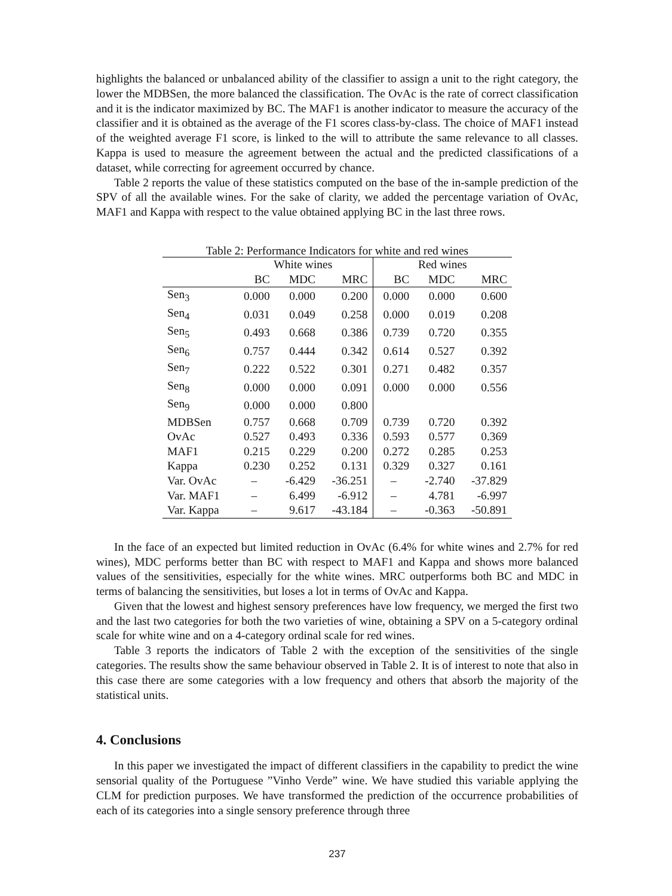highlights the balanced or unbalanced ability of the classifier to assign a unit to the right category, the lower the MDBSen, the more balanced the classification. The OvAc is the rate of correct classification and it is the indicator maximized by BC. The MAF1 is another indicator to measure the accuracy of the classifier and it is obtained as the average of the F1 scores class-by-class. The choice of MAF1 instead of the weighted average F1 score, is linked to the will to attribute the same relevance to all classes. Kappa is used to measure the agreement between the actual and the predicted classifications of a dataset, while correcting for agreement occurred by chance.
Table 2 reports the value of these statistics computed on the base of the in-sample prediction of the SPV of all the available wines. For the sake of clarity, we added the percentage variation of OvAc, MAF1 and Kappa with respect to the value obtained applying BC in the last three rows.
Table 2: Performance Indicators for white and red wines
| | White wines | | | Red wines | | |
| --- | --- | --- | --- | --- | --- | --- |
| | BC | MDC | MRC | BC | MDC | MRC |
| Sen<sub>3</sub> | 0.000 | 0.000 | 0.200 | 0.000 | 0.000 | 0.600 |
| Sen<sub>4</sub> | 0.031 | 0.049 | 0.258 | 0.000 | 0.019 | 0.208 |
| Sen<sub>5</sub> | 0.493 | 0.668 | 0.386 | 0.739 | 0.720 | 0.355 |
| Sen<sub>6</sub> | 0.757 | 0.444 | 0.342 | 0.614 | 0.527 | 0.392 |
| Sen<sub>7</sub> | 0.222 | 0.522 | 0.301 | 0.271 | 0.482 | 0.357 |
| Sen<sub>8</sub> | 0.000 | 0.000 | 0.091 | 0.000 | 0.000 | 0.556 |
| Sen<sub>9</sub> | 0.000 | 0.000 | 0.800 | | | |
| MDBSen | 0.757 | 0.668 | 0.709 | 0.739 | 0.720 | 0.392 |
| OvAc | 0.527 | 0.493 | 0.336 | 0.593 | 0.577 | 0.369 |
| MAF1 | 0.215 | 0.229 | 0.200 | 0.272 | 0.285 | 0.253 |
| Kappa | 0.230 | 0.252 | 0.131 | 0.329 | 0.327 | 0.161 |
| Var. OvAc | – | -6.429 | -36.251 | – | -2.740 | -37.829 |
| Var. MAF1 | – | 6.499 | -6.912 | – | 4.781 | -6.997 |
| Var. Kappa | – | 9.617 | -43.184 | – | -0.363 | -50.891 |
In the face of an expected but limited reduction in OvAc (6.4% for white wines and 2.7% for red wines), MDC performs better than BC with respect to MAF1 and Kappa and shows more balanced values of the sensitivities, especially for the white wines. MRC outperforms both BC and MDC in terms of balancing the sensitivities, but loses a lot in terms of OvAc and Kappa.
Given that the lowest and highest sensory preferences have low frequency, we merged the first two and the last two categories for both the two varieties of wine, obtaining a SPV on a 5-category ordinal scale for white wine and on a 4-category ordinal scale for red wines.
Table 3 reports the indicators of Table 2 with the exception of the sensitivities of the single categories. The results show the same behaviour observed in Table 2. It is of interest to note that also in this case there are some categories with a low frequency and others that absorb the majority of the statistical units.
4. Conclusions
In this paper we investigated the impact of different classifiers in the capability to predict the wine sensorial quality of the Portuguese ”Vinho Verde” wine. We have studied this variable applying the CLM for prediction purposes. We have transformed the prediction of the occurrence probabilities of each of its categories into a single sensory preference through three
237